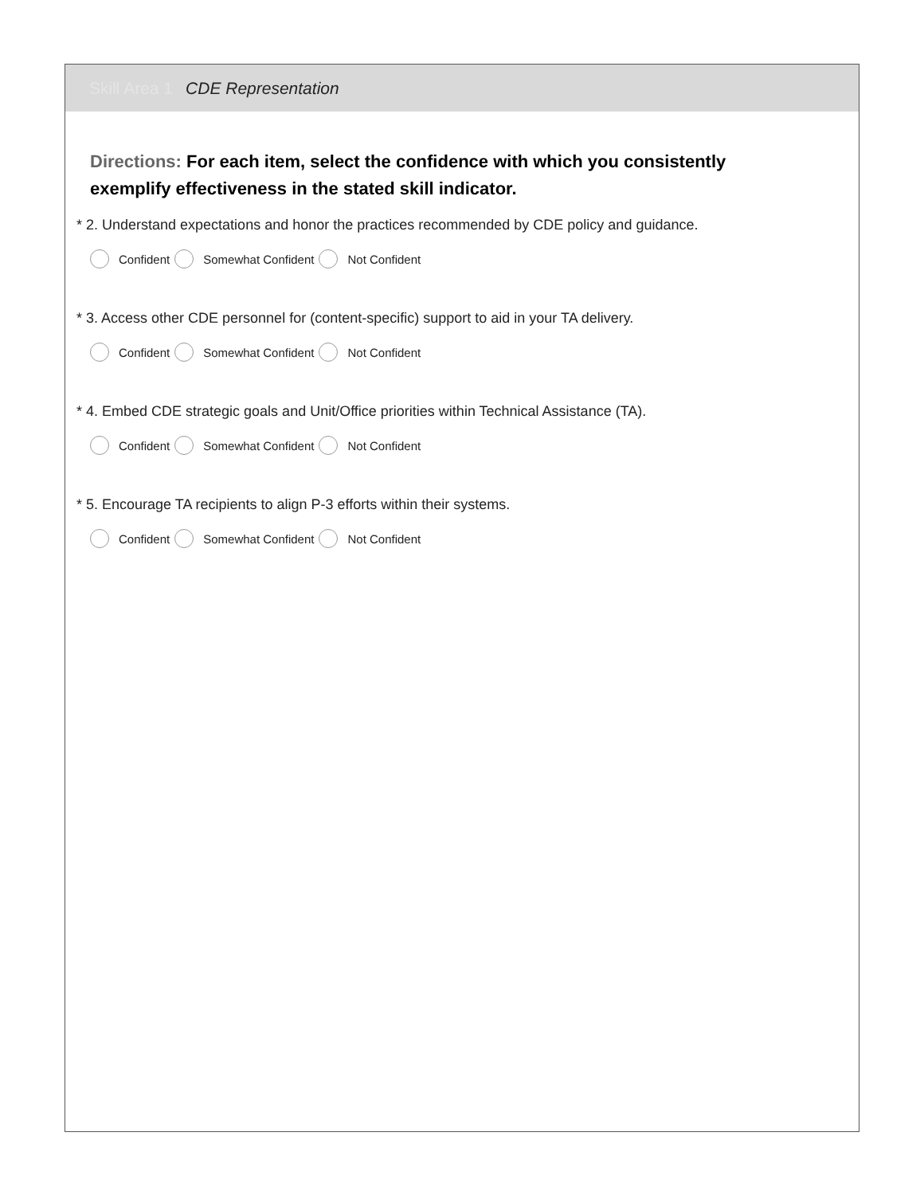Skill Area 1 CDE Representation
Directions: For each item, select the confidence with which you consistently exemplify effectiveness in the stated skill indicator.
* 2. Understand expectations and honor the practices recommended by CDE policy and guidance.
Confident Somewhat Confident Not Confident
* 3. Access other CDE personnel for (content-specific) support to aid in your TA delivery.
Confident Somewhat Confident Not Confident
* 4. Embed CDE strategic goals and Unit/Office priorities within Technical Assistance (TA).
Confident Somewhat Confident Not Confident
* 5. Encourage TA recipients to align P-3 efforts within their systems.
Confident Somewhat Confident Not Confident